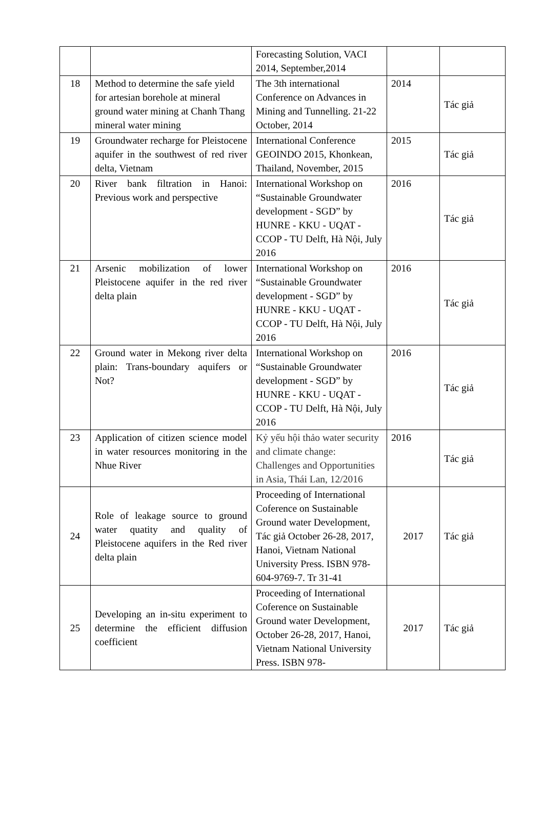| | | Forecasting Solution, VACI 2014, September,2014 | | |
| 18 | Method to determine the safe yield for artesian borehole at mineral ground water mining at Chanh Thang mineral water mining | The 3th international Conference on Advances in Mining and Tunnelling. 21-22 October, 2014 | 2014 | Tác giả |
| 19 | Groundwater recharge for Pleistocene aquifer in the southwest of red river delta, Vietnam | International Conference GEOINDO 2015, Khonkean, Thailand, November, 2015 | 2015 | Tác giả |
| 20 | River bank filtration in Hanoi: Previous work and perspective | International Workshop on “Sustainable Groundwater development - SGD” by HUNRE - KKU - UQAT - CCOP - TU Delft, Hà Nội, July 2016 | 2016 | Tác giả |
| 21 | Arsenic mobilization of lower Pleistocene aquifer in the red river delta plain | International Workshop on “Sustainable Groundwater development - SGD” by HUNRE - KKU - UQAT - CCOP - TU Delft, Hà Nội, July 2016 | 2016 | Tác giả |
| 22 | Ground water in Mekong river delta plain: Trans-boundary aquifers or Not? | International Workshop on “Sustainable Groundwater development - SGD” by HUNRE - KKU - UQAT - CCOP - TU Delft, Hà Nội, July 2016 | 2016 | Tác giả |
| 23 | Application of citizen science model in water resources monitoring in the Nhue River | Kỷ yếu hội thảo water security and climate change: Challenges and Opportunities in Asia, Thái Lan, 12/2016 | 2016 | Tác giả |
| 24 | Role of leakage source to ground water quatity and quality of Pleistocene aquifers in the Red river delta plain | Proceeding of International Coference on Sustainable Ground water Development, Tác giả October 26-28, 2017, Hanoi, Vietnam National University Press. ISBN 978-604-9769-7. Tr 31-41 | 2017 | Tác giả |
| 25 | Developing an in-situ experiment to determine the efficient diffusion coefficient | Proceeding of International Coference on Sustainable Ground water Development, October 26-28, 2017, Hanoi, Vietnam National University Press. ISBN 978- | 2017 | Tác giả |